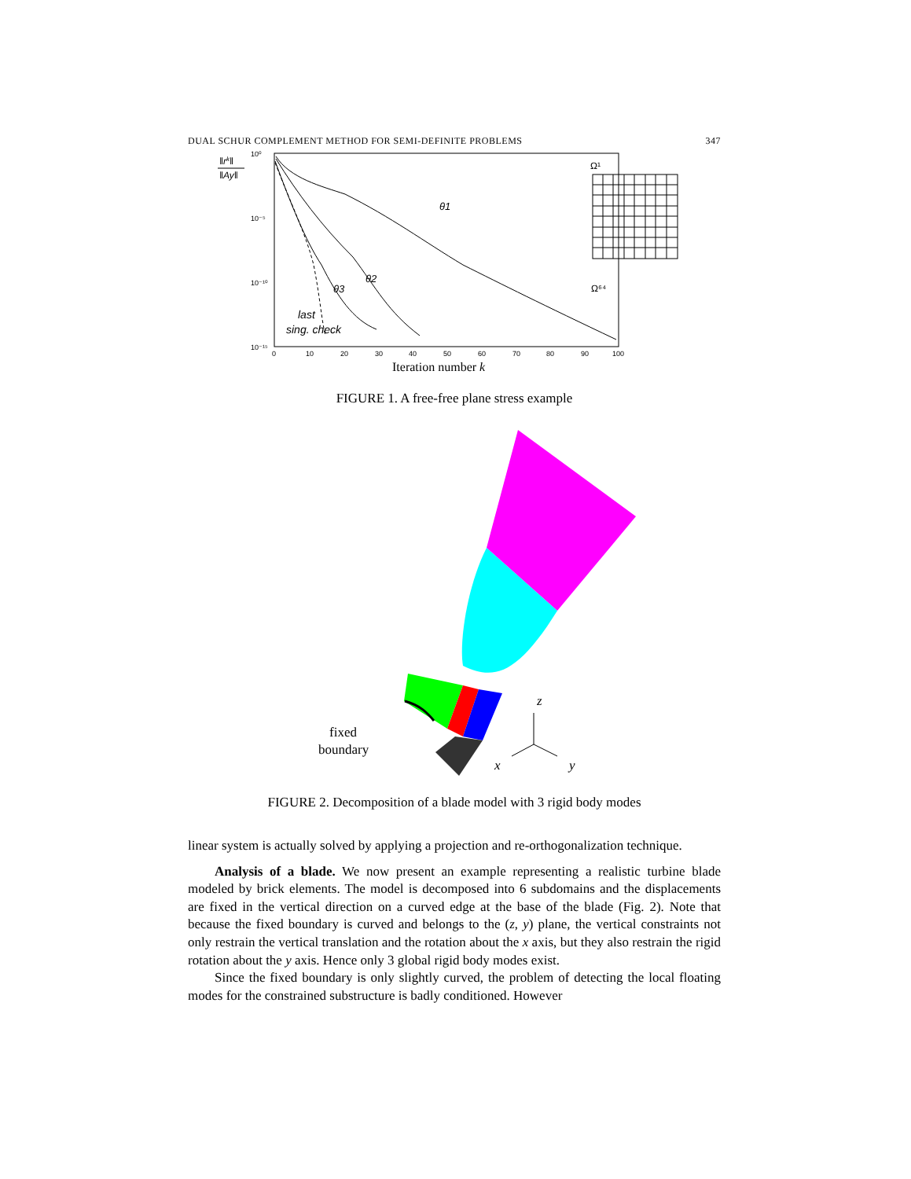DUAL SCHUR COMPLEMENT METHOD FOR SEMI-DEFINITE PROBLEMS 347
‖rk‖
‖Ay‖
10⁰
10⁻⁵
10⁻¹⁰
10⁻¹⁵
θ1
θ2
θ3
last
sing. check
Ω¹
Ω⁶⁴
0
10
20
30
40
50
60
70
80
90
100
Iteration number k
FIGURE 1. A free-free plane stress example
fixed
boundary
z
x
y
FIGURE 2. Decomposition of a blade model with 3 rigid body modes
linear system is actually solved by applying a projection and re-orthogonalization technique.
Analysis of a blade. We now present an example representing a realistic turbine blade modeled by brick elements. The model is decomposed into 6 subdomains and the displacements are fixed in the vertical direction on a curved edge at the base of the blade (Fig. 2). Note that because the fixed boundary is curved and belongs to the (z, y) plane, the vertical constraints not only restrain the vertical translation and the rotation about the x axis, but they also restrain the rigid rotation about the y axis. Hence only 3 global rigid body modes exist.
Since the fixed boundary is only slightly curved, the problem of detecting the local floating modes for the constrained substructure is badly conditioned. However